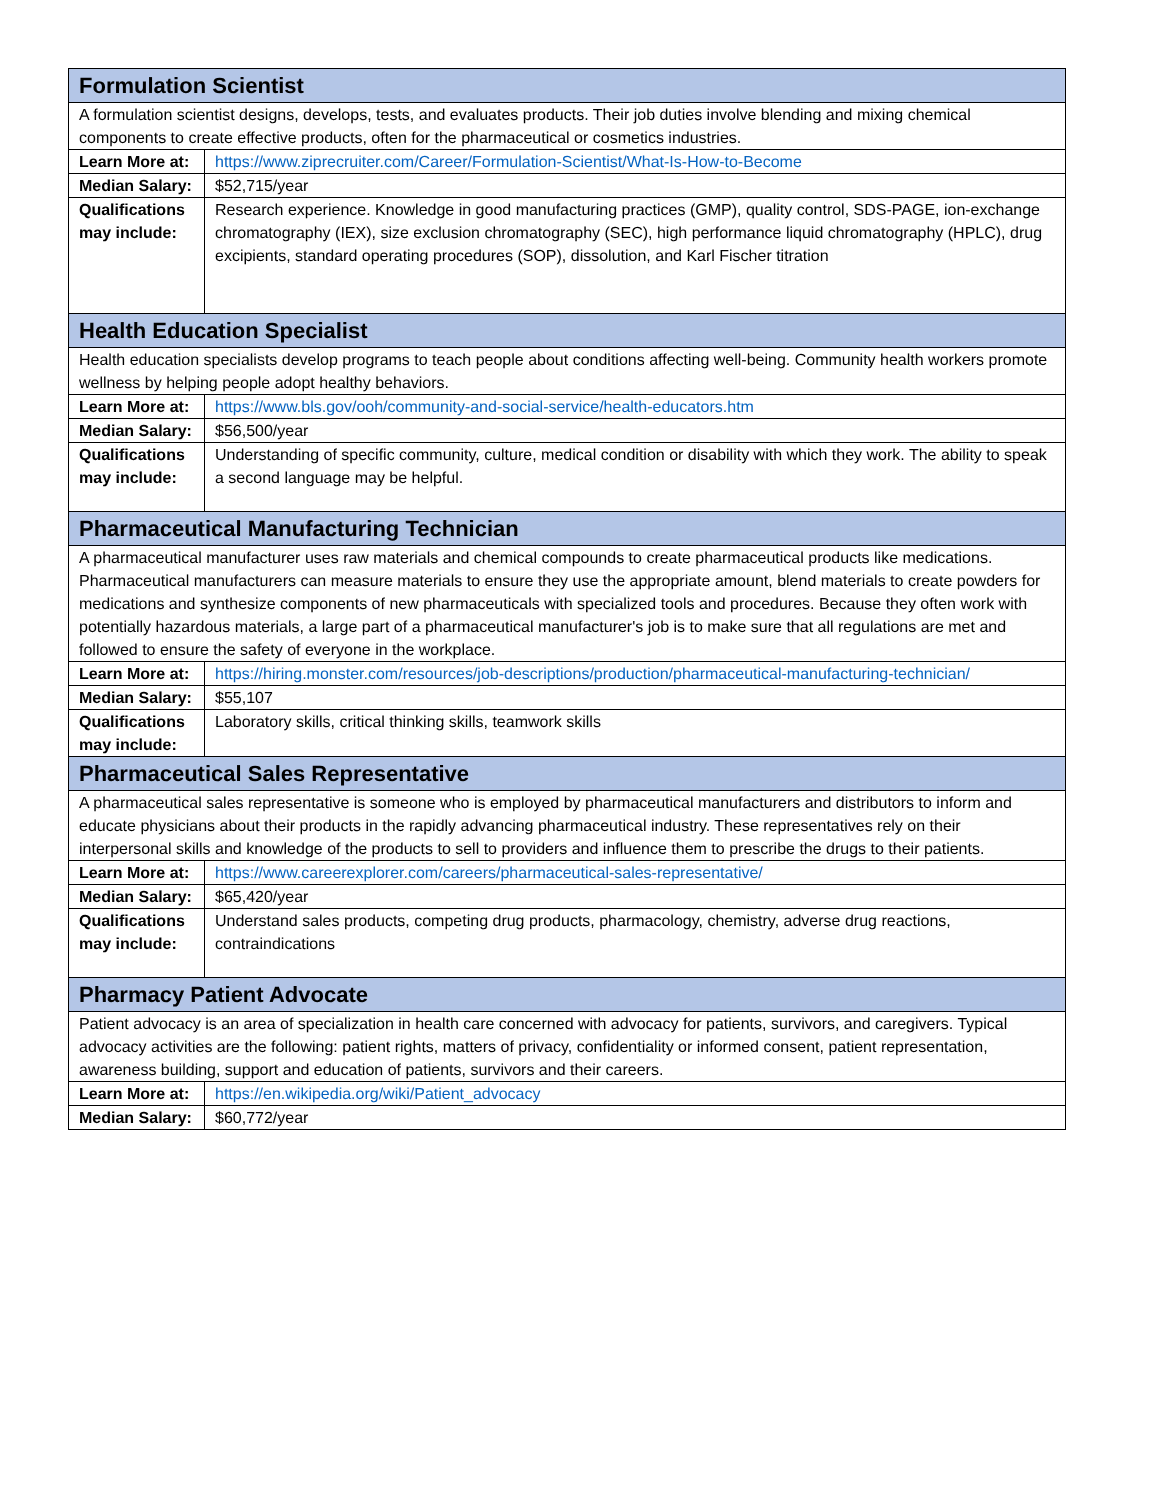| Formulation Scientist | |
| A formulation scientist designs, develops, tests, and evaluates products. Their job duties involve blending and mixing chemical components to create effective products, often for the pharmaceutical or cosmetics industries. | |
| Learn More at: | https://www.ziprecruiter.com/Career/Formulation-Scientist/What-Is-How-to-Become |
| Median Salary: | $52,715/year |
| Qualifications may include: | Research experience. Knowledge in good manufacturing practices (GMP), quality control, SDS-PAGE, ion-exchange chromatography (IEX), size exclusion chromatography (SEC), high performance liquid chromatography (HPLC), drug excipients, standard operating procedures (SOP), dissolution, and Karl Fischer titration |
| Health Education Specialist | |
| Health education specialists develop programs to teach people about conditions affecting well-being. Community health workers promote wellness by helping people adopt healthy behaviors. | |
| Learn More at: | https://www.bls.gov/ooh/community-and-social-service/health-educators.htm |
| Median Salary: | $56,500/year |
| Qualifications may include: | Understanding of specific community, culture, medical condition or disability with which they work. The ability to speak a second language may be helpful. |
| Pharmaceutical Manufacturing Technician | |
| A pharmaceutical manufacturer uses raw materials and chemical compounds to create pharmaceutical products like medications. Pharmaceutical manufacturers can measure materials to ensure they use the appropriate amount, blend materials to create powders for medications and synthesize components of new pharmaceuticals with specialized tools and procedures. Because they often work with potentially hazardous materials, a large part of a pharmaceutical manufacturer's job is to make sure that all regulations are met and followed to ensure the safety of everyone in the workplace. | |
| Learn More at: | https://hiring.monster.com/resources/job-descriptions/production/pharmaceutical-manufacturing-technician/ |
| Median Salary: | $55,107 |
| Qualifications may include: | Laboratory skills, critical thinking skills, teamwork skills |
| Pharmaceutical Sales Representative | |
| A pharmaceutical sales representative is someone who is employed by pharmaceutical manufacturers and distributors to inform and educate physicians about their products in the rapidly advancing pharmaceutical industry. These representatives rely on their interpersonal skills and knowledge of the products to sell to providers and influence them to prescribe the drugs to their patients. | |
| Learn More at: | https://www.careerexplorer.com/careers/pharmaceutical-sales-representative/ |
| Median Salary: | $65,420/year |
| Qualifications may include: | Understand sales products, competing drug products, pharmacology, chemistry, adverse drug reactions, contraindications |
| Pharmacy Patient Advocate | |
| Patient advocacy is an area of specialization in health care concerned with advocacy for patients, survivors, and caregivers. Typical advocacy activities are the following: patient rights, matters of privacy, confidentiality or informed consent, patient representation, awareness building, support and education of patients, survivors and their careers. | |
| Learn More at: | https://en.wikipedia.org/wiki/Patient_advocacy |
| Median Salary: | $60,772/year |